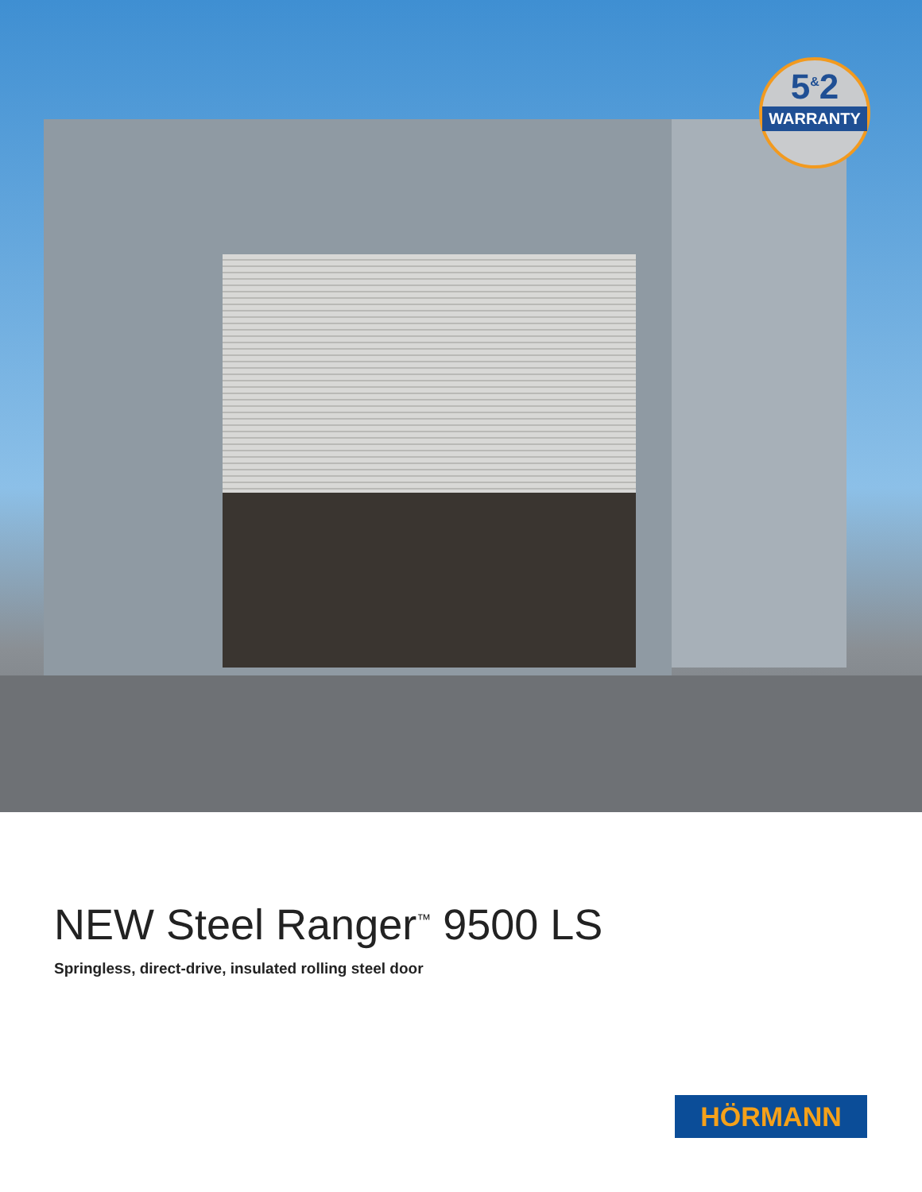5<sup>&</sup>2
WARRANTY
NEW Steel Ranger<sup>™</sup> 9500 LS
Springless, direct-drive, insulated rolling steel door
HÖRMANN